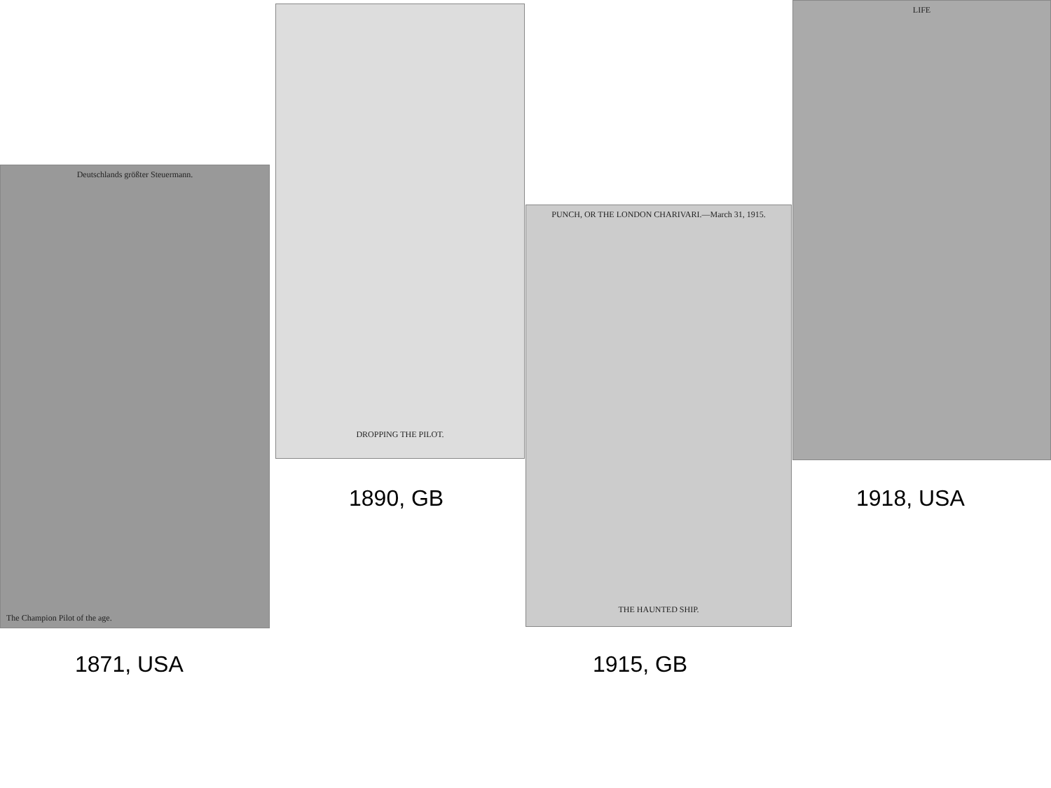Deutschlands größter Steuermann.
The Champion Pilot of the age.
1871, USA
DROPPING THE PILOT.
1890, GB
PUNCH, OR THE LONDON CHARIVARI.—March 31, 1915.
THE HAUNTED SHIP.
1915, GB
LIFE
1918, USA